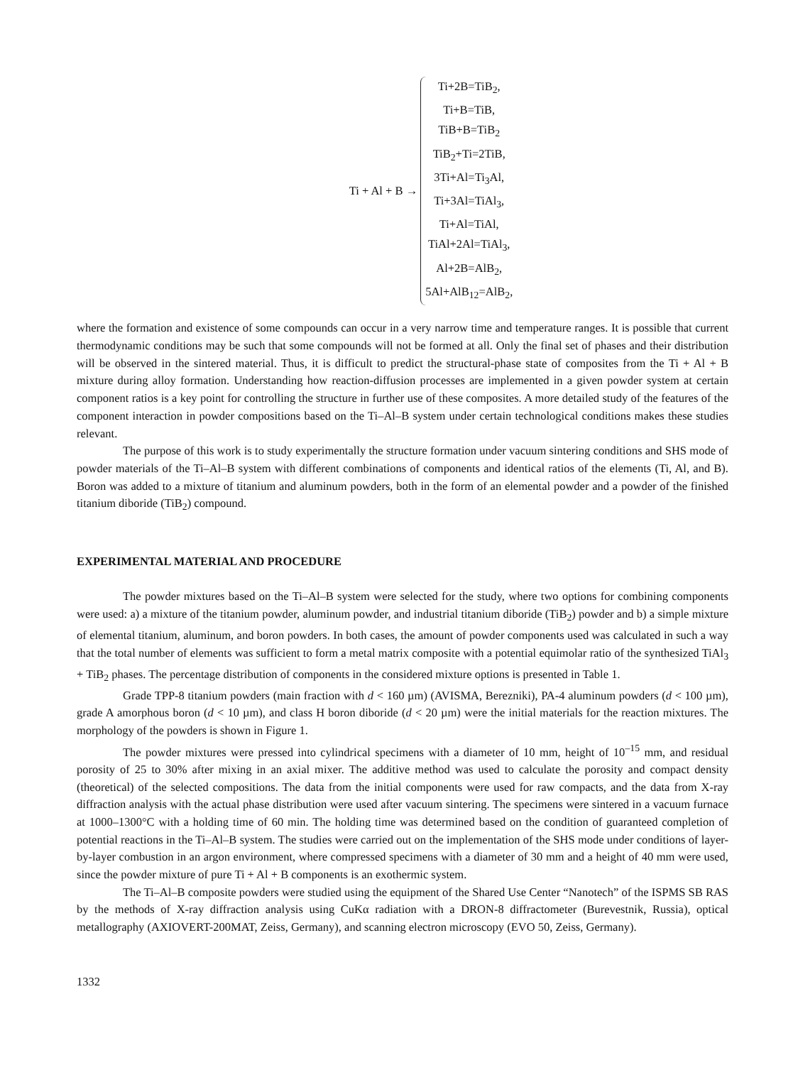Ti + Al + B →
Ti+2B=TiB<sub>2</sub>,
Ti+B=TiB,
TiB+B=TiB<sub>2</sub>
TiB<sub>2</sub>+Ti=2TiB,
3Ti+Al=Ti<sub>3</sub>Al,
Ti+3Al=TiAl<sub>3</sub>,
Ti+Al=TiAl,
TiAl+2Al=TiAl<sub>3</sub>,
Al+2B=AlB<sub>2</sub>,
5Al+AlB<sub>12</sub>=AlB<sub>2</sub>,
where the formation and existence of some compounds can occur in a very narrow time and temperature ranges. It is possible that current thermodynamic conditions may be such that some compounds will not be formed at all. Only the final set of phases and their distribution will be observed in the sintered material. Thus, it is difficult to predict the structural-phase state of composites from the Ti + Al + B mixture during alloy formation. Understanding how reaction-diffusion processes are implemented in a given powder system at certain component ratios is a key point for controlling the structure in further use of these composites. A more detailed study of the features of the component interaction in powder compositions based on the Ti–Al–B system under certain technological conditions makes these studies relevant.
The purpose of this work is to study experimentally the structure formation under vacuum sintering conditions and SHS mode of powder materials of the Ti–Al–B system with different combinations of components and identical ratios of the elements (Ti, Al, and B). Boron was added to a mixture of titanium and aluminum powders, both in the form of an elemental powder and a powder of the finished titanium diboride (TiB<sub>2</sub>) compound.
EXPERIMENTAL MATERIAL AND PROCEDURE
The powder mixtures based on the Ti–Al–B system were selected for the study, where two options for combining components were used: a) a mixture of the titanium powder, aluminum powder, and industrial titanium diboride (TiB<sub>2</sub>) powder and b) a simple mixture of elemental titanium, aluminum, and boron powders. In both cases, the amount of powder components used was calculated in such a way that the total number of elements was sufficient to form a metal matrix composite with a potential equimolar ratio of the synthesized TiAl<sub>3</sub> + TiB<sub>2</sub> phases. The percentage distribution of components in the considered mixture options is presented in Table 1.
Grade TPP-8 titanium powders (main fraction with d < 160 µm) (AVISMA, Berezniki), PA-4 aluminum powders (d < 100 µm), grade A amorphous boron (d < 10 µm), and class H boron diboride (d < 20 µm) were the initial materials for the reaction mixtures. The morphology of the powders is shown in Figure 1.
The powder mixtures were pressed into cylindrical specimens with a diameter of 10 mm, height of 10<sup>–15</sup> mm, and residual porosity of 25 to 30% after mixing in an axial mixer. The additive method was used to calculate the porosity and compact density (theoretical) of the selected compositions. The data from the initial components were used for raw compacts, and the data from X-ray diffraction analysis with the actual phase distribution were used after vacuum sintering. The specimens were sintered in a vacuum furnace at 1000–1300°C with a holding time of 60 min. The holding time was determined based on the condition of guaranteed completion of potential reactions in the Ti–Al–B system. The studies were carried out on the implementation of the SHS mode under conditions of layer-by-layer combustion in an argon environment, where compressed specimens with a diameter of 30 mm and a height of 40 mm were used, since the powder mixture of pure Ti + Al + B components is an exothermic system.
The Ti–Al–B composite powders were studied using the equipment of the Shared Use Center “Nanotech” of the ISPMS SB RAS by the methods of X-ray diffraction analysis using CuKα radiation with a DRON-8 diffractometer (Burevestnik, Russia), optical metallography (AXIOVERT-200MAT, Zeiss, Germany), and scanning electron microscopy (EVO 50, Zeiss, Germany).
1332